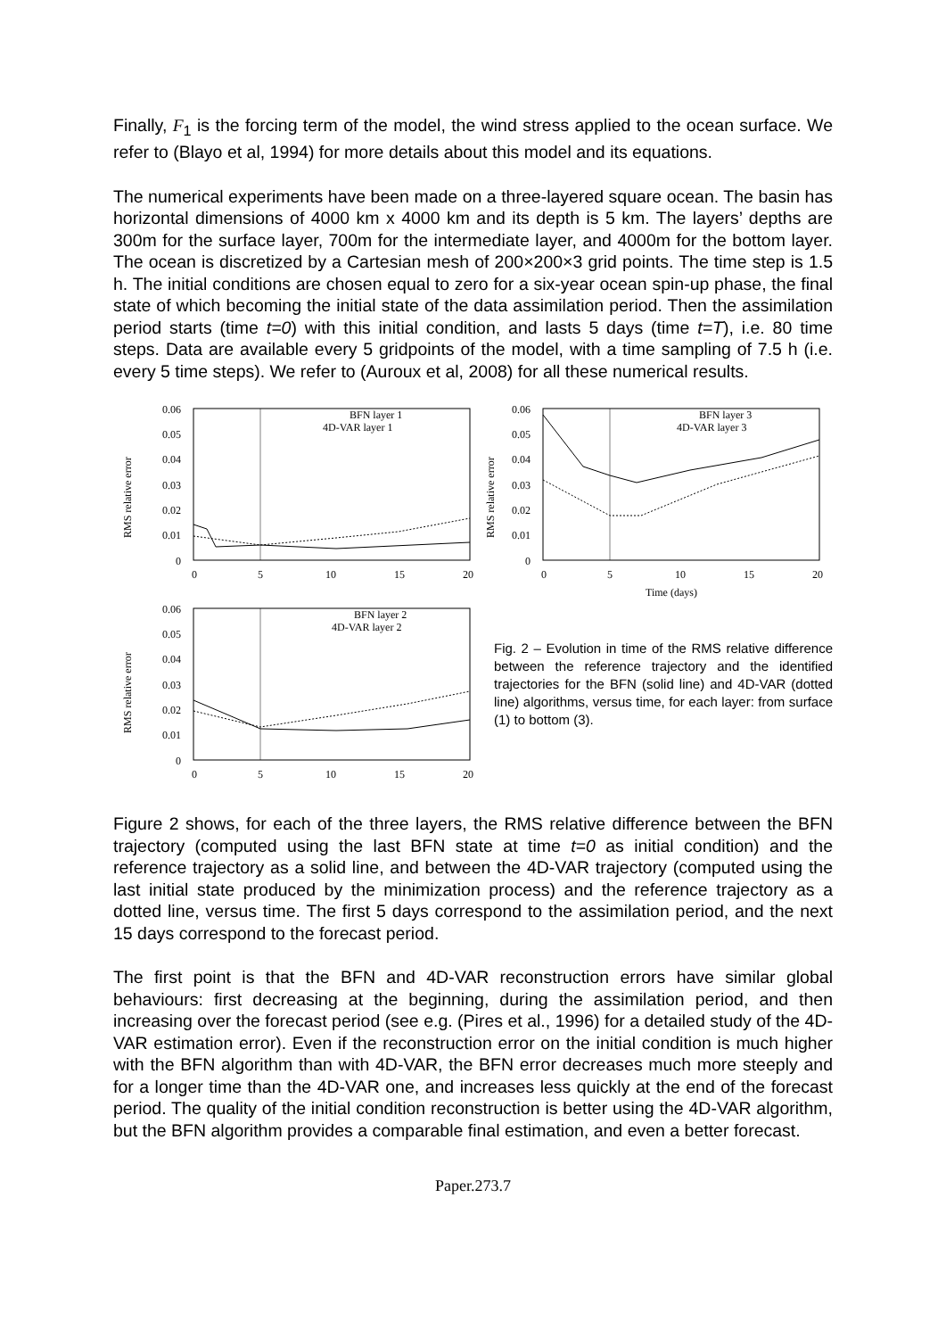Finally, F<sub>1</sub> is the forcing term of the model, the wind stress applied to the ocean surface. We refer to (Blayo et al, 1994) for more details about this model and its equations.
The numerical experiments have been made on a three-layered square ocean. The basin has horizontal dimensions of 4000 km x 4000 km and its depth is 5 km. The layers’ depths are 300m for the surface layer, 700m for the intermediate layer, and 4000m for the bottom layer. The ocean is discretized by a Cartesian mesh of 200×200×3 grid points. The time step is 1.5 h. The initial conditions are chosen equal to zero for a six-year ocean spin-up phase, the final state of which becoming the initial state of the data assimilation period. Then the assimilation period starts (time t=0) with this initial condition, and lasts 5 days (time t=T), i.e. 80 time steps. Data are available every 5 gridpoints of the model, with a time sampling of 7.5 h (i.e. every 5 time steps). We refer to (Auroux et al, 2008) for all these numerical results.
RMS relative error
0.06
0.05
0.04
0.03
0.02
0.01
0
0
5
10
15
20
BFN layer 1
4D-VAR layer 1
RMS relative error
0.06
0.05
0.04
0.03
0.02
0.01
0
0
5
10
15
20
BFN layer 2
4D-VAR layer 2
RMS relative error
0.06
0.05
0.04
0.03
0.02
0.01
0
0
5
10
15
20
Time (days)
BFN layer 3
4D-VAR layer 3
Fig. 2 – Evolution in time of the RMS relative difference between the reference trajectory and the identified trajectories for the BFN (solid line) and 4D-VAR (dotted line) algorithms, versus time, for each layer: from surface (1) to bottom (3).
Figure 2 shows, for each of the three layers, the RMS relative difference between the BFN trajectory (computed using the last BFN state at time t=0 as initial condition) and the reference trajectory as a solid line, and between the 4D-VAR trajectory (computed using the last initial state produced by the minimization process) and the reference trajectory as a dotted line, versus time. The first 5 days correspond to the assimilation period, and the next 15 days correspond to the forecast period.
The first point is that the BFN and 4D-VAR reconstruction errors have similar global behaviours: first decreasing at the beginning, during the assimilation period, and then increasing over the forecast period (see e.g. (Pires et al., 1996) for a detailed study of the 4D-VAR estimation error). Even if the reconstruction error on the initial condition is much higher with the BFN algorithm than with 4D-VAR, the BFN error decreases much more steeply and for a longer time than the 4D-VAR one, and increases less quickly at the end of the forecast period. The quality of the initial condition reconstruction is better using the 4D-VAR algorithm, but the BFN algorithm provides a comparable final estimation, and even a better forecast.
Paper.273.7